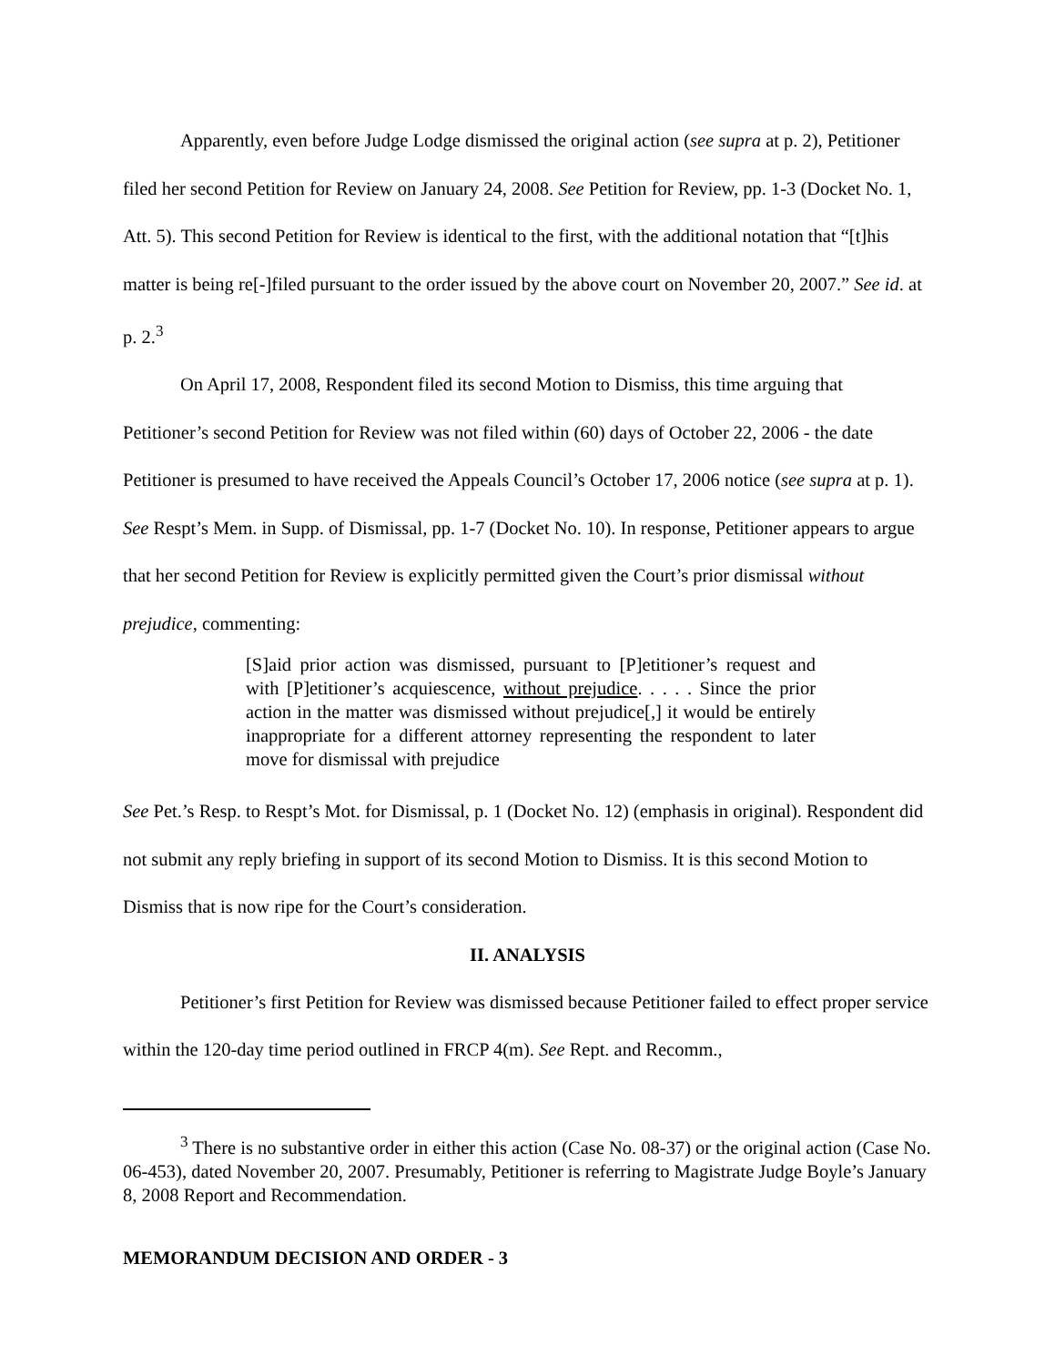Apparently, even before Judge Lodge dismissed the original action (see supra at p. 2), Petitioner filed her second Petition for Review on January 24, 2008. See Petition for Review, pp. 1-3 (Docket No. 1, Att. 5). This second Petition for Review is identical to the first, with the additional notation that “[t]his matter is being re[-]filed pursuant to the order issued by the above court on November 20, 2007.” See id. at p. 2.<sup>3</sup>
On April 17, 2008, Respondent filed its second Motion to Dismiss, this time arguing that Petitioner’s second Petition for Review was not filed within (60) days of October 22, 2006 - the date Petitioner is presumed to have received the Appeals Council’s October 17, 2006 notice (see supra at p. 1). See Respt’s Mem. in Supp. of Dismissal, pp. 1-7 (Docket No. 10). In response, Petitioner appears to argue that her second Petition for Review is explicitly permitted given the Court’s prior dismissal without prejudice, commenting:
[S]aid prior action was dismissed, pursuant to [P]etitioner’s request and with [P]etitioner’s acquiescence, without prejudice. . . . . Since the prior action in the matter was dismissed without prejudice[,] it would be entirely inappropriate for a different attorney representing the respondent to later move for dismissal with prejudice
See Pet.’s Resp. to Respt’s Mot. for Dismissal, p. 1 (Docket No. 12) (emphasis in original). Respondent did not submit any reply briefing in support of its second Motion to Dismiss. It is this second Motion to Dismiss that is now ripe for the Court’s consideration.
II. ANALYSIS
Petitioner’s first Petition for Review was dismissed because Petitioner failed to effect proper service within the 120-day time period outlined in FRCP 4(m). See Rept. and Recomm.,
<sup>3</sup> There is no substantive order in either this action (Case No. 08-37) or the original action (Case No. 06-453), dated November 20, 2007. Presumably, Petitioner is referring to Magistrate Judge Boyle’s January 8, 2008 Report and Recommendation.
MEMORANDUM DECISION AND ORDER - 3